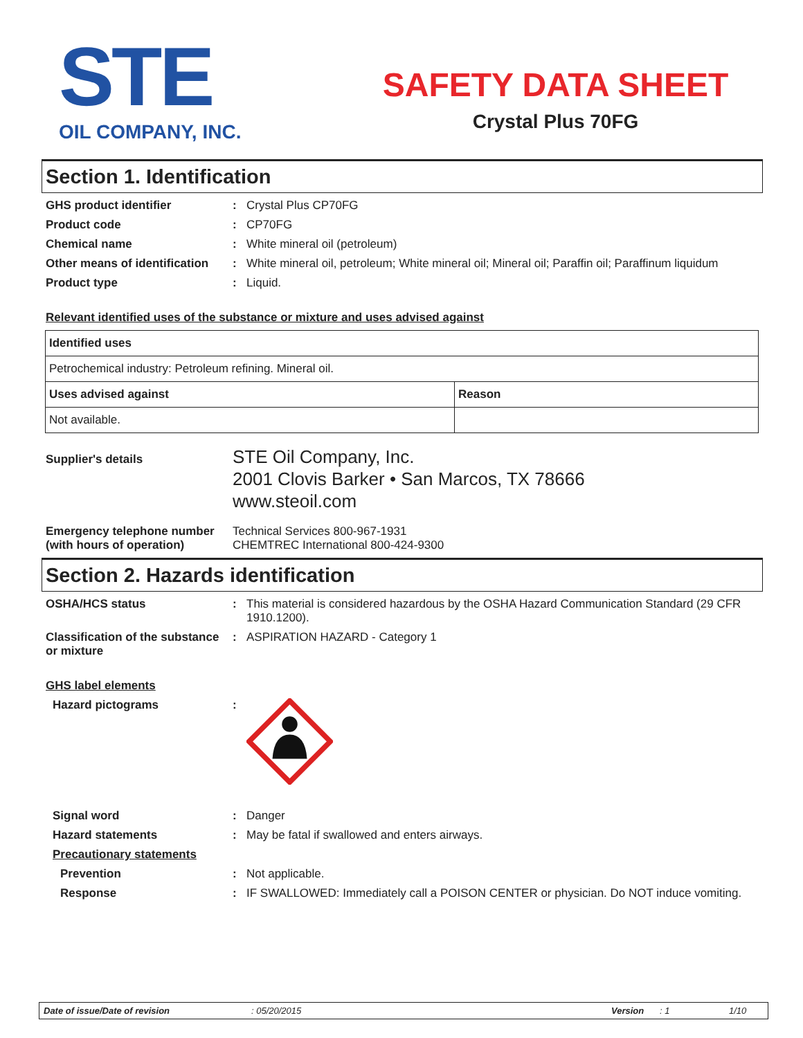STE
OIL COMPANY, INC.
SAFETY DATA SHEET
Crystal Plus 70FG
Section 1. Identification
GHS product identifier : Crystal Plus CP70FG
Product code : CP70FG
Chemical name : White mineral oil (petroleum)
Other means of identification
: White mineral oil, petroleum; White mineral oil; Mineral oil; Paraffin oil; Paraffinum liquidum
Product type : Liquid.
Relevant identified uses of the substance or mixture and uses advised against
| Identified uses | |
| --- | --- |
| Petrochemical industry: Petroleum refining. Mineral oil. | |
| Uses advised against | Reason |
| Not available. | |
Supplier's details
STE Oil Company, Inc.
2001 Clovis Barker • San Marcos, TX 78666
www.steoil.com
Emergency telephone number (with hours of operation)
Technical Services 800-967-1931
CHEMTREC International 800-424-9300
Section 2. Hazards identification
OSHA/HCS status : This material is considered hazardous by the OSHA Hazard Communication Standard (29 CFR 1910.1200).
Classification of the substance or mixture
: ASPIRATION HAZARD - Category 1
GHS label elements
Hazard pictograms :
Signal word : Danger
Hazard statements : May be fatal if swallowed and enters airways.
Precautionary statements
Prevention : Not applicable.
Response : IF SWALLOWED: Immediately call a POISON CENTER or physician. Do NOT induce vomiting.
Date of issue/Date of revision: 05/20/2015 Version: 1 1/10